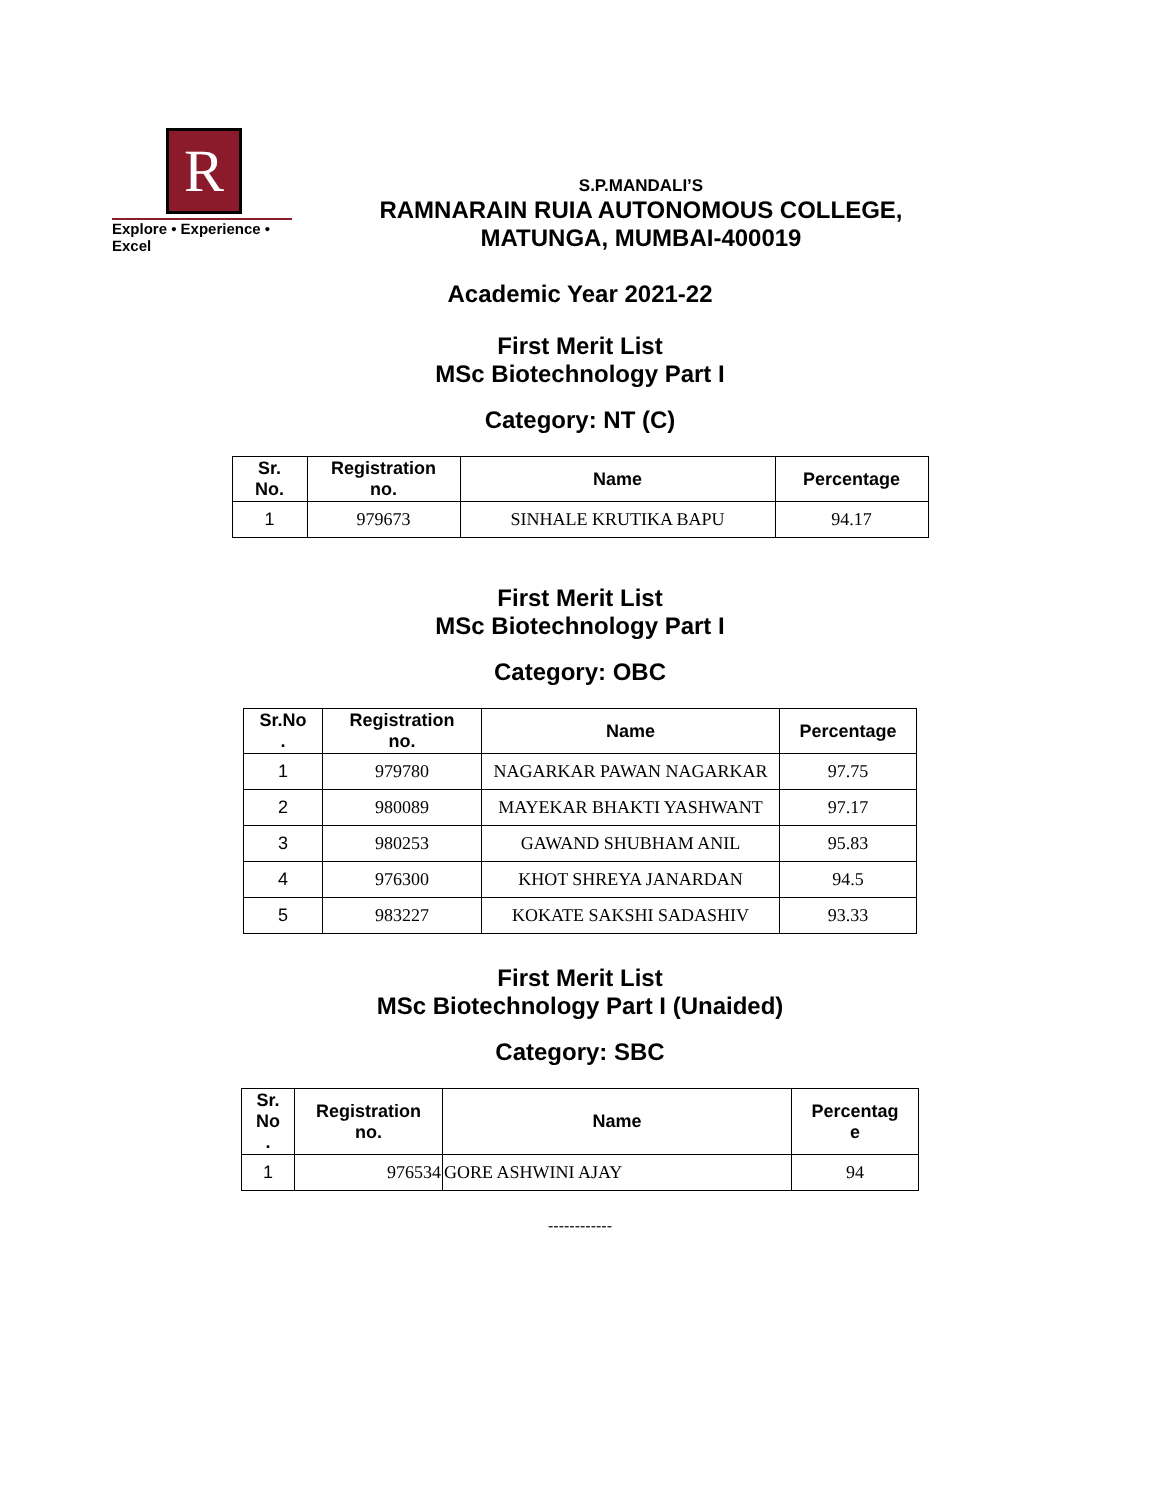R
Explore • Experience • Excel
S.P.MANDALI’S
RAMNARAIN RUIA AUTONOMOUS COLLEGE,
MATUNGA, MUMBAI-400019
Academic Year 2021-22
First Merit List
MSc Biotechnology Part I
Category: NT (C)
| Sr. No. | Registration no. | Name | Percentage |
| --- | --- | --- | --- |
| 1 | 979673 | SINHALE KRUTIKA BAPU | 94.17 |
First Merit List
MSc Biotechnology Part I
Category: OBC
| Sr.No . | Registration no. | Name | Percentage |
| --- | --- | --- | --- |
| 1 | 979780 | NAGARKAR PAWAN NAGARKAR | 97.75 |
| 2 | 980089 | MAYEKAR BHAKTI YASHWANT | 97.17 |
| 3 | 980253 | GAWAND SHUBHAM ANIL | 95.83 |
| 4 | 976300 | KHOT SHREYA JANARDAN | 94.5 |
| 5 | 983227 | KOKATE SAKSHI SADASHIV | 93.33 |
First Merit List
MSc Biotechnology Part I (Unaided)
Category: SBC
| Sr. No . | Registration no. | Name | Percentag e |
| --- | --- | --- | --- |
| 1 | 976534 | GORE ASHWINI AJAY | 94 |
------------